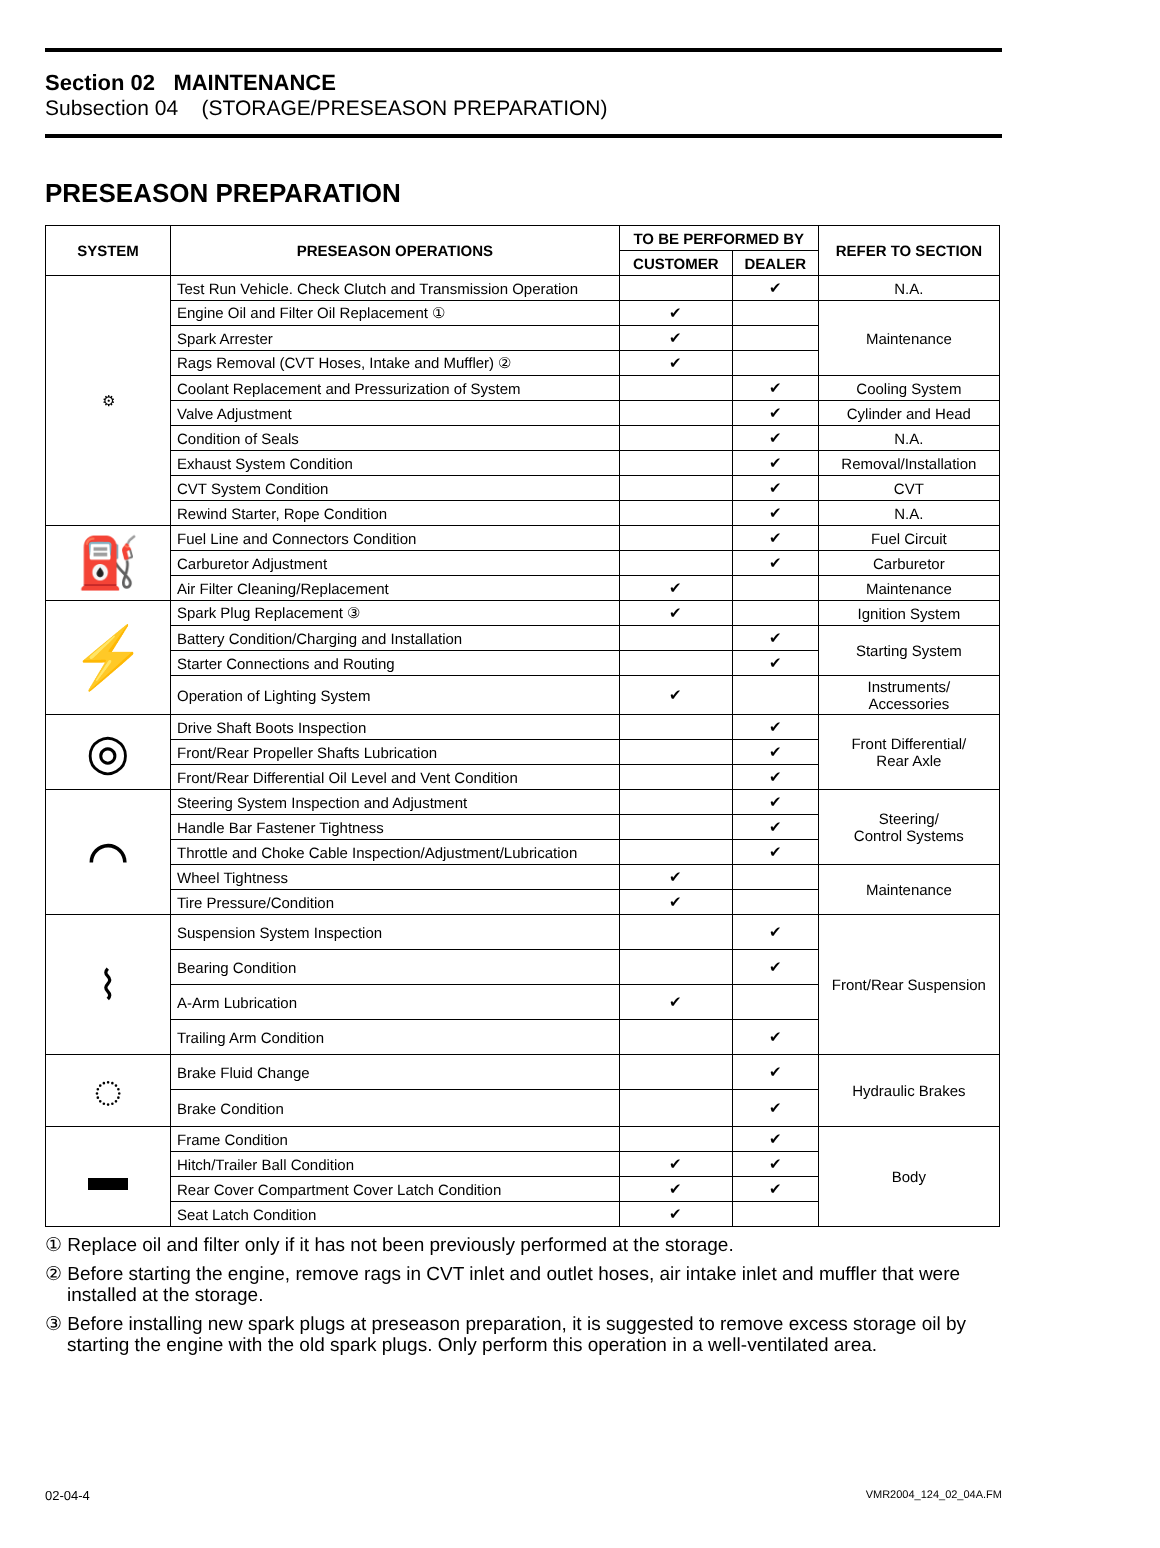Section 02 MAINTENANCE
Subsection 04 (STORAGE/PRESEASON PREPARATION)
PRESEASON PREPARATION
| SYSTEM | PRESEASON OPERATIONS | TO BE PERFORMED BY | | REFER TO SECTION |
| --- | --- | --- | --- | --- |
| | | CUSTOMER | DEALER | |
| ⚙ | Test Run Vehicle. Check Clutch and Transmission Operation | | ✔ | N.A. |
| | Engine Oil and Filter Oil Replacement ① | ✔ | | Maintenance |
| | Spark Arrester | ✔ | | |
| | Rags Removal (CVT Hoses, Intake and Muffler) ② | ✔ | | |
| | Coolant Replacement and Pressurization of System | | ✔ | Cooling System |
| | Valve Adjustment | | ✔ | Cylinder and Head |
| | Condition of Seals | | ✔ | N.A. |
| | Exhaust System Condition | | ✔ | Removal/Installation |
| | CVT System Condition | | ✔ | CVT |
| | Rewind Starter, Rope Condition | | ✔ | N.A. |
| ⛽ | Fuel Line and Connectors Condition | | ✔ | Fuel Circuit |
| | Carburetor Adjustment | | ✔ | Carburetor |
| | Air Filter Cleaning/Replacement | ✔ | | Maintenance |
| ⚡ | Spark Plug Replacement ③ | ✔ | | Ignition System |
| | Battery Condition/Charging and Installation | | ✔ | Starting System |
| | Starter Connections and Routing | | ✔ | |
| | Operation of Lighting System | ✔ | | Instruments/ Accessories |
| ◎ | Drive Shaft Boots Inspection | | ✔ | Front Differential/ Rear Axle |
| | Front/Rear Propeller Shafts Lubrication | | ✔ | |
| | Front/Rear Differential Oil Level and Vent Condition | | ✔ | |
| ⌒ | Steering System Inspection and Adjustment | | ✔ | Steering/ Control Systems |
| | Handle Bar Fastener Tightness | | ✔ | |
| | Throttle and Choke Cable Inspection/Adjustment/Lubrication | | ✔ | |
| | Wheel Tightness | ✔ | | Maintenance |
| | Tire Pressure/Condition | ✔ | | |
| ⌇ | Suspension System Inspection | | ✔ | Front/Rear Suspension |
| | Bearing Condition | | ✔ | |
| | A-Arm Lubrication | ✔ | | |
| | Trailing Arm Condition | | ✔ | |
| ◌ | Brake Fluid Change | | ✔ | Hydraulic Brakes |
| | Brake Condition | | ✔ | |
| ▬ | Frame Condition | | ✔ | Body |
| | Hitch/Trailer Ball Condition | ✔ | ✔ | |
| | Rear Cover Compartment Cover Latch Condition | ✔ | ✔ | |
| | Seat Latch Condition | ✔ | | |
① Replace oil and filter only if it has not been previously performed at the storage.
② Before starting the engine, remove rags in CVT inlet and outlet hoses, air intake inlet and muffler that were installed at the storage.
③ Before installing new spark plugs at preseason preparation, it is suggested to remove excess storage oil by starting the engine with the old spark plugs. Only perform this operation in a well-ventilated area.
02-04-4 VMR2004_124_02_04A.FM